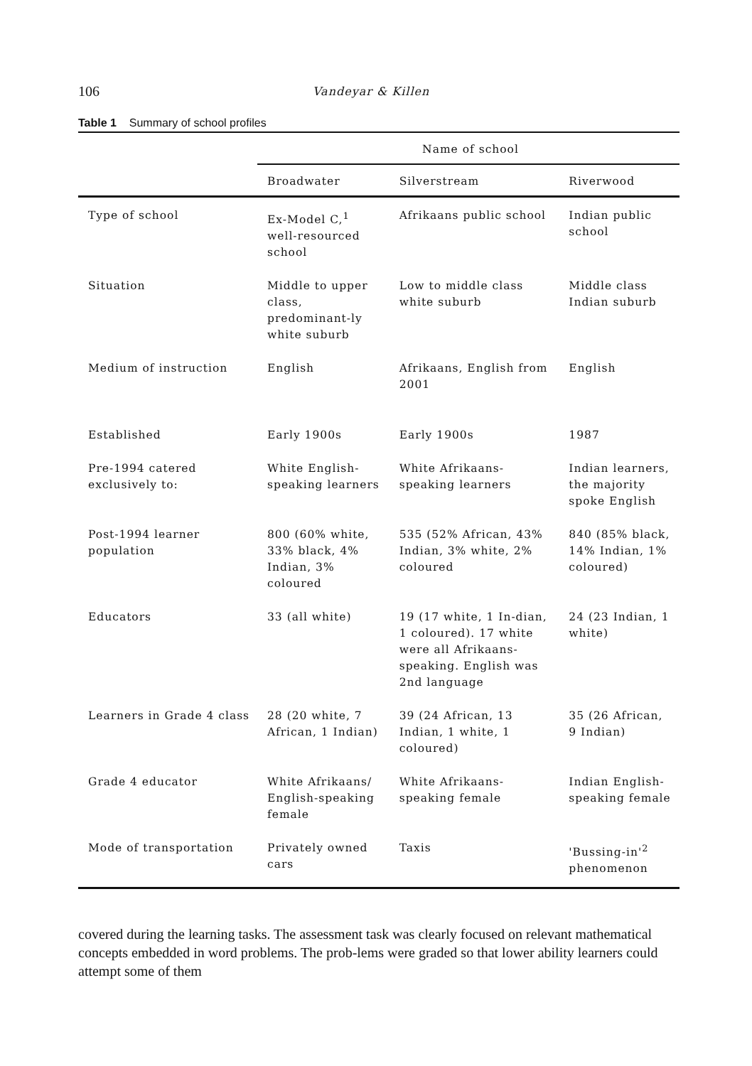106 Vandeyar & Killen
Table 1 Summary of school profiles
| | Name of school | | |
| --- | --- | --- | --- |
| | Broadwater | Silverstream | Riverwood |
| Type of school | Ex-Model C,<sup>1</sup> well-resourced school | Afrikaans public school | Indian public school |
| Situation | Middle to upper class, predominant-ly white suburb | Low to middle class white suburb | Middle class Indian suburb |
| Medium of instruction | English | Afrikaans, English from 2001 | English |
| Established | Early 1900s | Early 1900s | 1987 |
| Pre-1994 catered exclusively to: | White English-speaking learners | White Afrikaans-speaking learners | Indian learners, the majority spoke English |
| Post-1994 learner population | 800 (60% white, 33% black, 4% Indian, 3% coloured | 535 (52% African, 43% Indian, 3% white, 2% coloured | 840 (85% black, 14% Indian, 1% coloured) |
| Educators | 33 (all white) | 19 (17 white, 1 In-dian, 1 coloured). 17 white were all Afrikaans-speaking. English was 2nd language | 24 (23 Indian, 1 white) |
| Learners in Grade 4 class | 28 (20 white, 7 African, 1 Indian) | 39 (24 African, 13 Indian, 1 white, 1 coloured) | 35 (26 African, 9 Indian) |
| Grade 4 educator | White Afrikaans/ English-speaking female | White Afrikaans-speaking female | Indian English-speaking female |
| Mode of transportation | Privately owned cars | Taxis | 'Bussing-in'<sup>2</sup> phenomenon |
covered during the learning tasks. The assessment task was clearly focused on relevant mathematical concepts embedded in word problems. The prob-lems were graded so that lower ability learners could attempt some of them